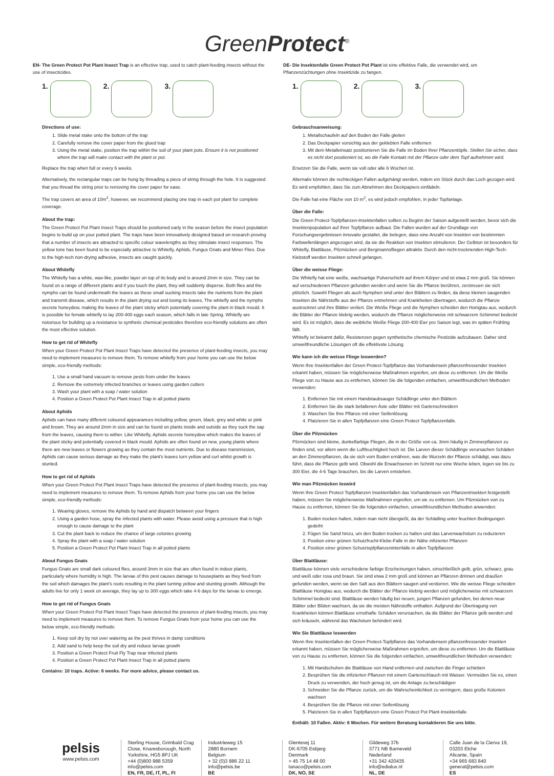GreenProtect<sup>®</sup>
EN- The Green Protect Pot Plant Insect Trap is an effective trap, used to catch plant-feeding insects without the use of insecticides.
1. 2. 3.
Directions of use:
1. Slide metal stake onto the bottom of the trap
2. Carefully remove the cover paper from the glued trap
3. Using the metal stake, position the trap within the soil of your plant pots. Ensure it is not positioned where the trap will make contact with the plant or pot.
Replace the trap when full or every 6 weeks.
Alternatively, the rectangular traps can be hung by threading a piece of string through the hole. It is suggested that you thread the string prior to removing the cover paper for ease.
The trap covers an area of 10m<sup>2</sup>, however, we recommend placing one trap in each pot plant for complete coverage.
About the trap:
The Green Protect Pot Plant Insect Traps should be positioned early in the season before the insect population begins to build up on your potted plant. The traps have been innovatively designed based on research proving that a number of insects are attracted to specific colour wavelengths as they stimulate insect responses. The yellow tone has been found to be especially attractive to Whitefly, Aphids, Fungus Gnats and Miner Flies. Due to the high-tech non-drying adhesive, insects are caught quickly.
About Whitefly
The Whitefly has a white, wax-like, powder layer on top of its body and is around 2mm in size. They can be found on a range of different plants and if you touch the plant, they will suddenly disperse. Both flies and the nymphs can be found underneath the leaves as these small sucking insects take the nutrients from the plant and transmit disease, which results in the plant drying out and losing its leaves. The whitefly and the nymphs secrete honeydew, making the leaves of the plant sticky which potentially covering the plant in black mould. It is possible for female whitefly to lay 200-400 eggs each season, which falls in late Spring. Whitefly are notorious for building up a resistance to synthetic chemical pesticides therefore eco-friendly solutions are often the most effective solution.
How to get rid of Whitefly
When your Green Protect Pot Plant Insect Traps have detected the presence of plant-feeding insects, you may need to implement measures to remove them. To remove whitefly from your home you can use the below simple, eco-friendly methods:
1. Use a small hand vacuum to remove pests from under the leaves
2. Remove the extremely infected branches or leaves using garden cutters
3. Wash your plant with a soap / water solution
4. Position a Green Protect Pot Plant Insect Trap in all potted plants
About Aphids
Aphids can have many different coloured appearances including yellow, green, black, grey and white or pink and brown. They are around 2mm in size and can be found on plants inside and outside as they suck the sap from the leaves, causing them to wither. Like Whitefly, Aphids secrete honeydew which makes the leaves of the plant sticky and potentially covered in black mould. Aphids are often found on new, young plants where there are new leaves or flowers growing as they contain the most nutrients. Due to disease transmission, Aphids can cause serious damage as they make the plant's leaves turn yellow and curl whilst growth is stunted.
How to get rid of Aphids
When your Green Protect Pot Plant Insect Traps have detected the presence of plant-feeding insects, you may need to implement measures to remove them. To remove Aphids from your home you can use the below simple, eco-friendly methods:
1. Wearing gloves, remove the Aphids by hand and dispatch between your fingers
2. Using a garden hose, spray the infected plants with water. Please avoid using a pressure that is high enough to cause damage to the plant
3. Cut the plant back to reduce the chance of large colonies growing
4. Spray the plant with a soap / water solution
5. Position a Green Protect Pot Plant Insect Trap in all potted plants
About Fungus Gnats
Fungus Gnats are small dark coloured flies, around 3mm in size that are often found in indoor plants, particularly where humidity is high. The larvae of this pest causes damage to houseplants as they feed from the soil which damages the plant's roots resulting in the plant turning yellow and stunting growth. Although the adults live for only 1 week on average, they lay up to 300 eggs which take 4-6 days for the larvae to emerge.
How to get rid of Fungus Gnats
When your Green Protect Pot Plant Insect Traps have detected the presence of plant-feeding insects, you may need to implement measures to remove them. To remove Fungus Gnats from your home you can use the below simple, eco-friendly methods:
1. Keep soil dry by not over watering as the pest thrives in damp conditions
2. Add sand to help keep the soil dry and reduce larvae growth
3. Position a Green Protect Fruit Fly Trap near infected plants
4. Position a Green Protect Pot Plant Insect Trap in all potted plants
Contains: 10 traps. Active: 6 weeks. For more advice, please contact us.
DE- Die Insektenfalle Green Protect Pot Plant ist eine effektive Falle, die verwendet wird, um Pflanzenzüchtungen ohne Insektizide zu fangen.
1. 2. 3.
Gebrauchsanweisung:
1. Metallschaufeln auf den Boden der Falle gleiten
2. Das Deckpapier vorsichtig aus der geklebten Falle entfernen
3. Mit dem Metalleinsatz positionieren Sie die Falle im Boden Ihrer Pflanzentöpfe. Stellen Sie sicher, dass es nicht dort positioniert ist, wo die Falle Kontakt mit der Pflanze oder dem Topf aufnehmen wird.
Ersetzen Sie die Falle, wenn sie voll oder alle 6 Wochen ist.
Alternativ können die rechteckigen Fallen aufgehängt werden, indem ein Stück durch das Loch gezogen wird. Es wird empfohlen, dass Sie zum Abnehmen des Deckpapiers einfädeln.
Die Falle hat eine Fläche von 10 m<sup>2</sup>, es wird jedoch empfohlen, in jeder Topfanlage.
Über die Falle:
Die Green Protect-Topfpflanzen-Insektenfallen sollten zu Beginn der Saison aufgestellt werden, bevor sich die Insektenpopulation auf Ihrer Topfpflanze aufbaut. Die Fallen wurden auf der Grundlage von Forschungsergebnissen innovativ gestaltet, die belegen, dass eine Anzahl von Insekten von bestimmten Farbwellenlängen angezogen wird, da sie die Reaktion von Insekten stimulieren. Der Gelbton ist besonders für Whitefly, Blattläuse, Pilzmücken und Bergmannsfliegen attraktiv. Durch den nicht-trocknenden High-Tech-Klebstoff werden Insekten schnell gefangen.
Über die weisse Fliege:
Die Whitefly hat eine weiße, wachsartige Pulverschicht auf ihrem Körper und ist etwa 2 mm groß. Sie können auf verschiedenen Pflanzen gefunden werden und wenn Sie die Pflanze berühren, zerstreuen sie sich plötzlich. Sowohl Fliegen als auch Nymphen sind unter den Blättern zu finden, da diese kleinen saugenden Insekten die Nährstoffe aus der Pflanze entnehmen und Krankheiten übertragen, wodurch die Pflanze austrocknet und ihre Blätter verliert. Die Weiße Fliege und die Nymphen scheiden den Honigtau aus, wodurch die Blätter der Pflanze klebrig werden, wodurch die Pflanze möglicherweise mit schwarzem Schimmel bedeckt wird. Es ist möglich, dass die weibliche Weiße Fliege 200-400 Eier pro Saison legt, was im späten Frühling fällt.
Whitefly ist bekannt dafür, Resistenzen gegen synthetische chemische Pestizide aufzubauen. Daher sind umweltfreundliche Lösungen oft die effektivste Lösung.
Wie kann ich die weisse Fliege loswerden?
Wenn Ihre Insektenfallen der Green Protect-Topfpflanze das Vorhandensein pflanzenfressender Insekten erkannt haben, müssen Sie möglicherweise Maßnahmen ergreifen, um diese zu entfernen. Um die Weiße Fliege von zu Hause aus zu entfernen, können Sie die folgenden einfachen, umweltfreundlichen Methoden verwenden:
1. Entfernen Sie mit einem Handstaubsauger Schädlinge unter den Blättern
2. Entfernen Sie die stark befallenen Äste oder Blätter mit Gartenschneidern
3. Waschen Sie Ihre Pflanze mit einer Seifenlösung
4. Platzieren Sie in allen Topfpflanzen eine Green Protect Topfpflanzenfalle.
Über die Pilzmücken
Pilzmücken sind kleine, dunkelfarbige Fliegen, die in der Größe von ca. 3mm häufig in Zimmerpflanzen zu finden sind, vor allem wenn die Luftfeuchtigkeit hoch ist. Die Larven dieser Schädlinge verursachen Schäden an den Zimmerpflanzen, da sie sich vom Boden ernähren, was die Wurzeln der Pflanze schädigt, was dazu führt, dass die Pflanze gelb wird. Obwohl die Erwachsenen im Schnitt nur eine Woche leben, legen sie bis zu 300 Eier, die 4-6 Tage brauchen, bis die Larven entstehen.
Wie man Pilzmücken loswird
Wenn Ihre Green Protect Topfpflanzen Insektenfallen das Vorhandensein von Pflanzeninsekten festgestellt haben, müssen Sie möglicherweise Maßnahmen ergreifen, um sie zu entfernen. Um Pilzmücken von zu Hause zu entfernen, können Sie die folgenden einfachen, umweltfreundlichen Methoden anwenden:
1. Boden trocken halten, indem man nicht übergießt, da der Schädling unter feuchten Bedingungen gedeiht
2. Fügen Sie Sand hinzu, um den Boden trocken zu halten und das Larvenwachstum zu reduzieren
3. Position einer grünen Schutzfrucht-Klebe-Falle in der Nähe infizierter Pflanzen
4. Position einer grünen Schutztopfpflanzenintenfalle in allen Topfpflanzen
Über Blattläuse:
Blattläuse können viele verschiedene farbige Erscheinungen haben, einschließlich gelb, grün, schwarz, grau und weiß oder rosa und braun. Sie sind etwa 2 mm groß und können an Pflanzen drinnen und draußen gefunden werden, wenn sie den Saft aus den Blättern saugen und verdorren. Wie die weisse Fliege scheiden Blattläuse Honigtau aus, wodurch die Blätter der Pflanze klebrig werden und möglicherweise mit schwarzem Schimmel bedeckt sind. Blattläuse werden häufig bei neuen, jungen Pflanzen gefunden, bei denen neue Blätter oder Blüten wachsen, da sie die meisten Nährstoffe enthalten. Aufgrund der Übertragung von Krankheiten können Blattläuse ernsthafte Schäden verursachen, da die Blätter der Pflanze gelb werden und sich kräuseln, während das Wachstum behindert wird.
Wie Sie Blattläuse loswerden
Wenn Ihre Insektenfallen der Green Protect-Topfpflanze das Vorhandensein pflanzenfressender Insekten erkannt haben, müssen Sie möglicherweise Maßnahmen ergreifen, um diese zu entfernen. Um die Blattläuse von zu Hause zu entfernen, können Sie die folgenden einfachen, umweltfreundlichen Methoden verwenden:
1. Mit Handschuhen die Blattläuse von Hand entfernen und zwischen die Finger schieben
2. Besprühen Sie die infizierten Pflanzen mit einem Gartenschlauch mit Wasser. Vermeiden Sie es, einen Druck zu verwenden, der hoch genug ist, um die Anlage zu beschädigen
3. Schneiden Sie die Pflanze zurück, um die Wahrscheinlichkeit zu verringern, dass große Kolonien wachsen
4. Besprühen Sie die Pflanze mit einer Seifenlösung
5. Platzieren Sie in allen Topfpflanzen eine Green Protect Pot Plant-Insektenfalle
Enthält: 10 Fallen. Aktiv: 6 Wochen. Für weitere Beratung kontaktieren Sie uns bitte.
pelsis
www.pelsis.com
Sterling House, Grimbald Crag Close, Knaresborough, North Yorkshire, HG5 8PJ UK
+44 (0)800 988 5359
info@pelsis.com
EN, FR, DE, IT, PL, FI
Industrieweg 15
2880 Bornem
Belgium
+ 32 (0)3 886 22 11
info@pelsis.be
BE
Glentevej 11
DK-6705 Esbjerg
Denmark
+ 45 75 14 48 00
tanaco@pelsis.com
DK, NO, SE
Gildeweg 37b
3771 NB Barneveld
Nederland
+31 342 420435
info@edialux.nl
NL, DE
Calle Juan de la Cierva 19, 03203 Elche
Alicante, Spain
+34 965 683 840
general@pelsis.com
ES